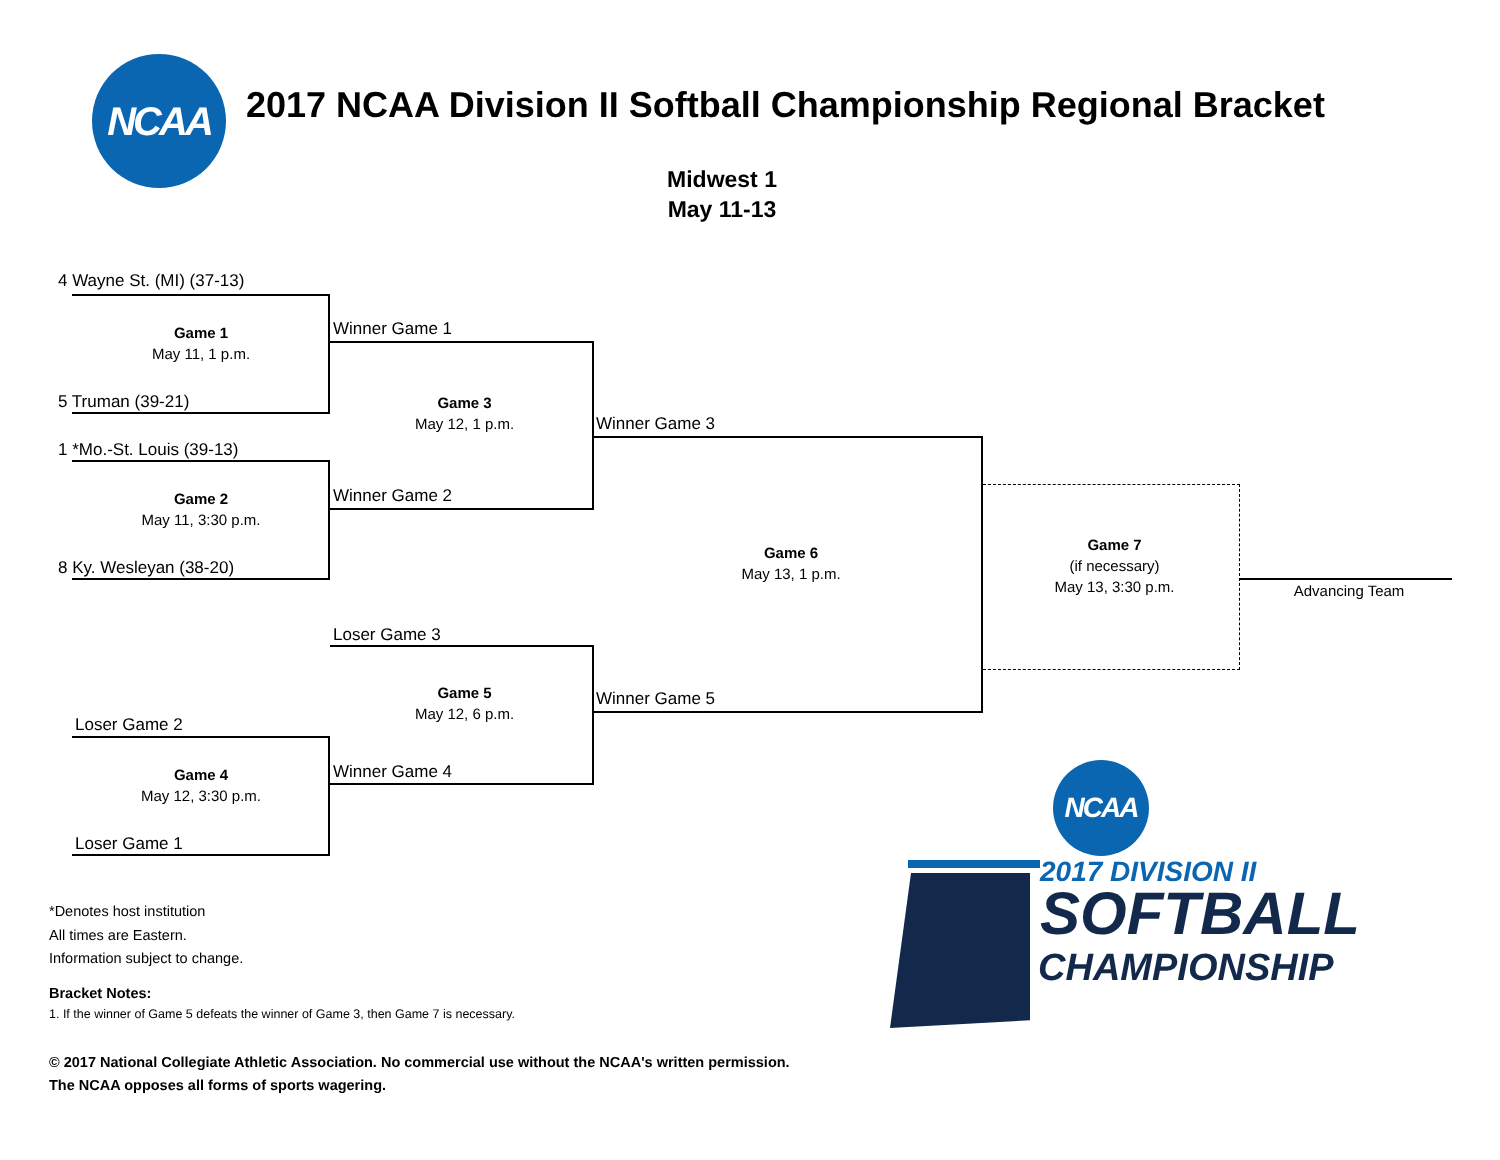NCAA
2017 NCAA Division II Softball Championship Regional Bracket
Midwest 1
May 11-13
4 Wayne St. (MI) (37-13)
Game 1
May 11, 1 p.m.
5 Truman (39-21)
1 *Mo.-St. Louis (39-13)
Game 2
May 11, 3:30 p.m.
8 Ky. Wesleyan (38-20)
Loser Game 2
Game 4
May 12, 3:30 p.m.
Loser Game 1
Winner Game 1
Game 3
May 12, 1 p.m.
Winner Game 2
Loser Game 3
Game 5
May 12, 6 p.m.
Winner Game 4
Winner Game 3
Game 6
May 13, 1 p.m.
Winner Game 5
Game 7
(if necessary)
May 13, 3:30 p.m.
Advancing Team
*Denotes host institution
All times are Eastern.
Information subject to change.
Bracket Notes:
1. If the winner of Game 5 defeats the winner of Game 3, then Game 7 is necessary.
© 2017 National Collegiate Athletic Association. No commercial use without the NCAA's written permission.
The NCAA opposes all forms of sports wagering.
NCAA
2017 DIVISION II
SOFTBALL
CHAMPIONSHIP